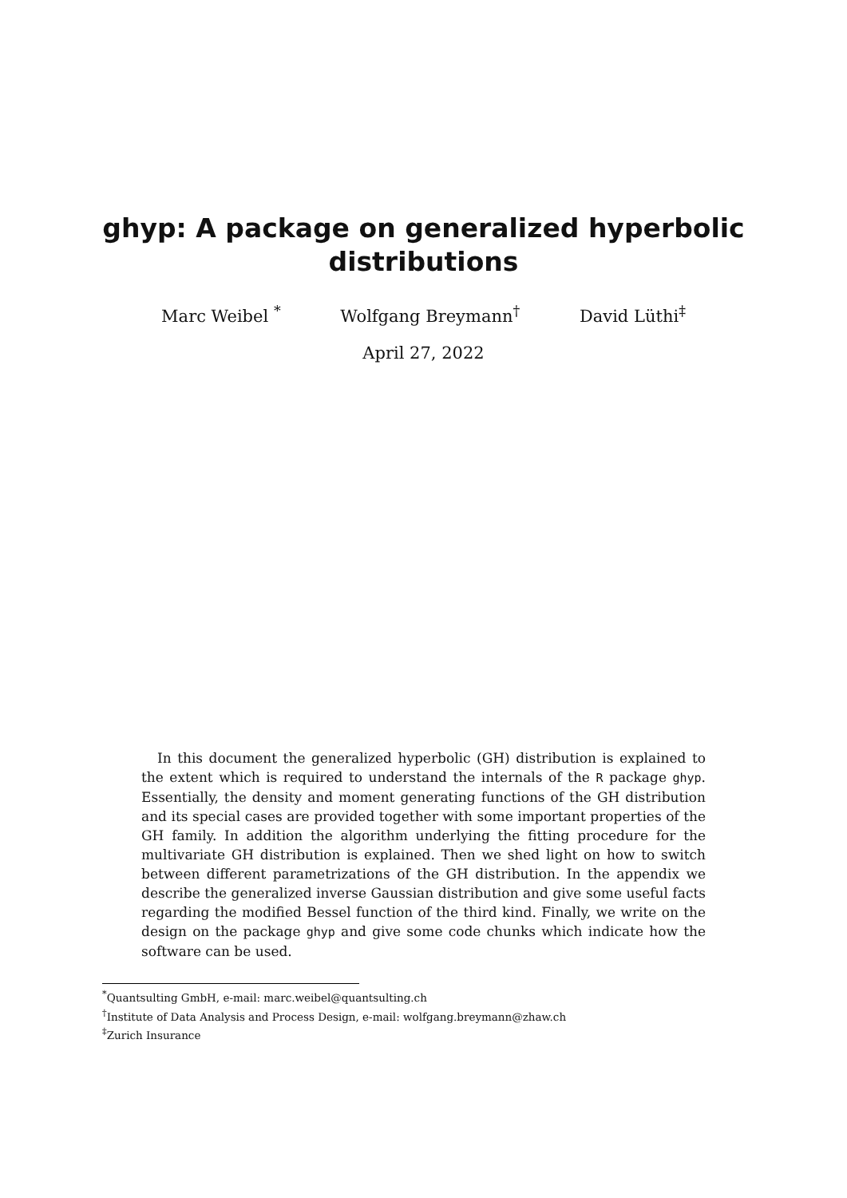ghyp: A package on generalized hyperbolic
distributions
Marc Weibel <sup>*</sup> Wolfgang Breymann<sup>†</sup> David Lüthi<sup>‡</sup>
April 27, 2022
In this document the generalized hyperbolic (GH) distribution is explained to the extent which is required to understand the internals of the R package ghyp. Essentially, the density and moment generating functions of the GH distribution and its special cases are provided together with some important properties of the GH family. In addition the algorithm underlying the fitting procedure for the multivariate GH distribution is explained. Then we shed light on how to switch between different parametrizations of the GH distribution. In the appendix we describe the generalized inverse Gaussian distribution and give some useful facts regarding the modified Bessel function of the third kind. Finally, we write on the design on the package ghyp and give some code chunks which indicate how the software can be used.
<sup>*</sup> Quantsulting GmbH, e-mail: marc.weibel@quantsulting.ch
<sup>†</sup> Institute of Data Analysis and Process Design, e-mail: wolfgang.breymann@zhaw.ch
<sup>‡</sup> Zurich Insurance